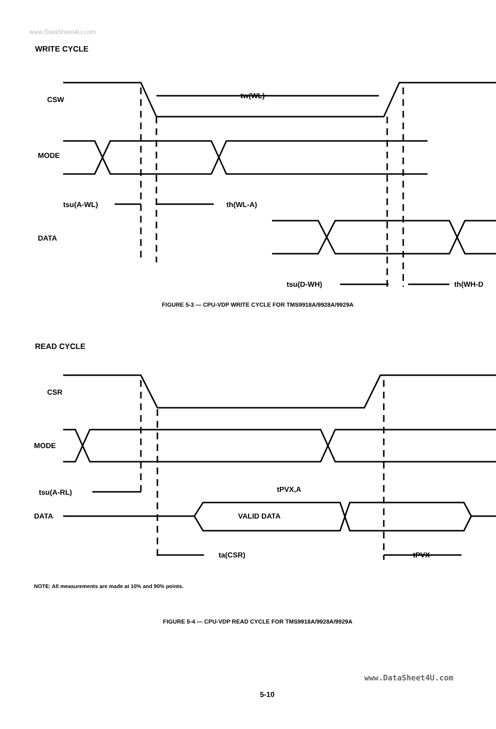www.DataSheet4U.com
WRITE CYCLE
CSW
MODE
DATA
tw(WL)
tsu(A-WL)
th(WL-A)
tsu(D-WH)
th(WH-D
FIGURE 5-3 — CPU-VDP WRITE CYCLE FOR TMS9918A/9928A/9929A
READ CYCLE
CSR
MODE
DATA
VALID DATA
tsu(A-RL)
tPVX,A
ta(CSR)
tPVX
NOTE: All measurements are made at 10% and 90% points.
FIGURE 5-4 — CPU-VDP READ CYCLE FOR TMS9918A/9928A/9929A
www.DataSheet4U.com
5-10